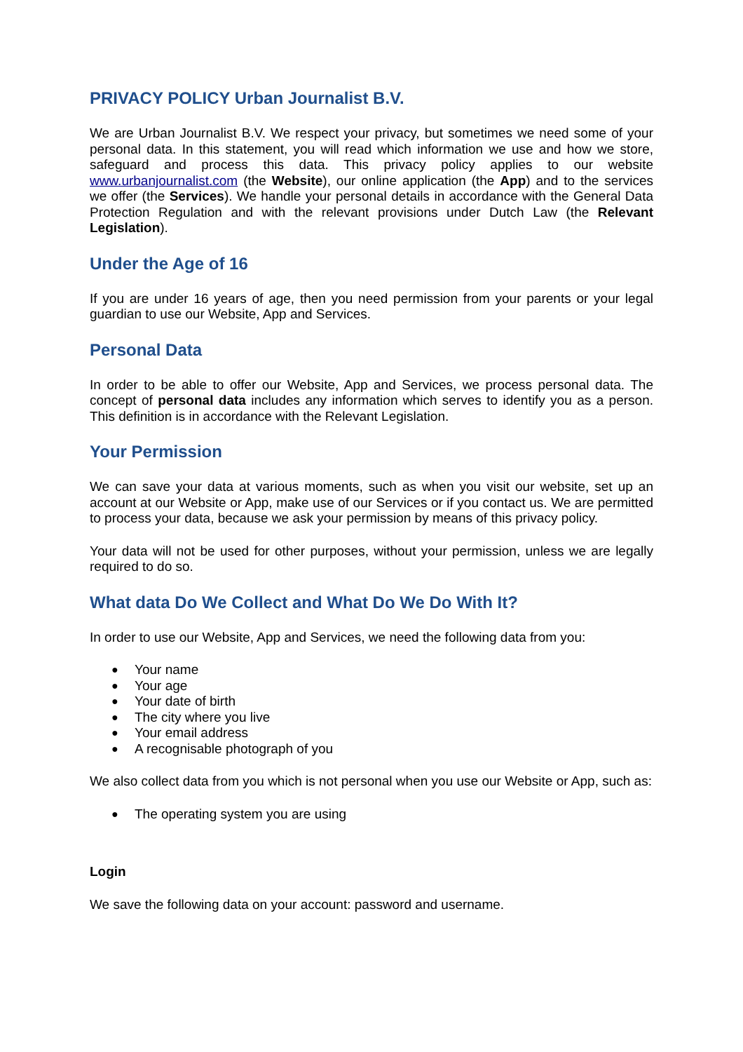PRIVACY POLICY Urban Journalist B.V.
We are Urban Journalist B.V. We respect your privacy, but sometimes we need some of your personal data. In this statement, you will read which information we use and how we store, safeguard and process this data. This privacy policy applies to our website www.urbanjournalist.com (the Website), our online application (the App) and to the services we offer (the Services). We handle your personal details in accordance with the General Data Protection Regulation and with the relevant provisions under Dutch Law (the Relevant Legislation).
Under the Age of 16
If you are under 16 years of age, then you need permission from your parents or your legal guardian to use our Website, App and Services.
Personal Data
In order to be able to offer our Website, App and Services, we process personal data. The concept of personal data includes any information which serves to identify you as a person. This definition is in accordance with the Relevant Legislation.
Your Permission
We can save your data at various moments, such as when you visit our website, set up an account at our Website or App, make use of our Services or if you contact us. We are permitted to process your data, because we ask your permission by means of this privacy policy.
Your data will not be used for other purposes, without your permission, unless we are legally required to do so.
What data Do We Collect and What Do We Do With It?
In order to use our Website, App and Services, we need the following data from you:
● Your name
● Your age
● Your date of birth
● The city where you live
● Your email address
● A recognisable photograph of you
We also collect data from you which is not personal when you use our Website or App, such as:
● The operating system you are using
Login
We save the following data on your account: password and username.